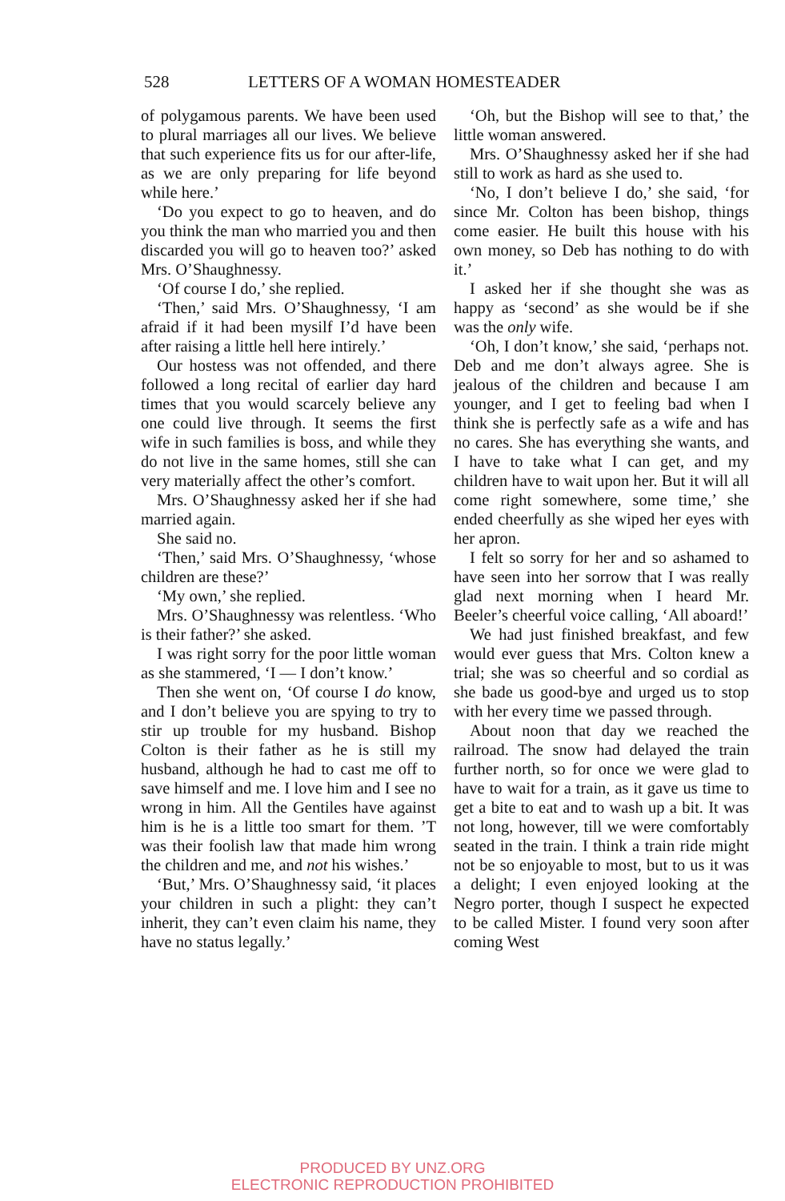528 LETTERS OF A WOMAN HOMESTEADER
of polygamous parents. We have been used to plural marriages all our lives. We believe that such experience fits us for our after-life, as we are only preparing for life beyond while here.’
‘Do you expect to go to heaven, and do you think the man who married you and then discarded you will go to heaven too?’ asked Mrs. O’Shaughnessy.
‘Of course I do,’ she replied.
‘Then,’ said Mrs. O’Shaughnessy, ‘I am afraid if it had been mysilf I’d have been after raising a little hell here intirely.’
Our hostess was not offended, and there followed a long recital of earlier day hard times that you would scarcely believe any one could live through. It seems the first wife in such families is boss, and while they do not live in the same homes, still she can very materially affect the other’s comfort.
Mrs. O’Shaughnessy asked her if she had married again.
She said no.
‘Then,’ said Mrs. O’Shaughnessy, ‘whose children are these?’
‘My own,’ she replied.
Mrs. O’Shaughnessy was relentless. ‘Who is their father?’ she asked.
I was right sorry for the poor little woman as she stammered, ‘I — I don’t know.’
Then she went on, ‘Of course I do know, and I don’t believe you are spying to try to stir up trouble for my husband. Bishop Colton is their father as he is still my husband, although he had to cast me off to save himself and me. I love him and I see no wrong in him. All the Gentiles have against him is he is a little too smart for them. ’T was their foolish law that made him wrong the children and me, and not his wishes.’
‘But,’ Mrs. O’Shaughnessy said, ‘it places your children in such a plight: they can’t inherit, they can’t even claim his name, they have no status legally.’
‘Oh, but the Bishop will see to that,’ the little woman answered.
Mrs. O’Shaughnessy asked her if she had still to work as hard as she used to.
‘No, I don’t believe I do,’ she said, ‘for since Mr. Colton has been bishop, things come easier. He built this house with his own money, so Deb has nothing to do with it.’
I asked her if she thought she was as happy as ‘second’ as she would be if she was the only wife.
‘Oh, I don’t know,’ she said, ‘perhaps not. Deb and me don’t always agree. She is jealous of the children and because I am younger, and I get to feeling bad when I think she is perfectly safe as a wife and has no cares. She has everything she wants, and I have to take what I can get, and my children have to wait upon her. But it will all come right somewhere, some time,’ she ended cheerfully as she wiped her eyes with her apron.
I felt so sorry for her and so ashamed to have seen into her sorrow that I was really glad next morning when I heard Mr. Beeler’s cheerful voice calling, ‘All aboard!’
We had just finished breakfast, and few would ever guess that Mrs. Colton knew a trial; she was so cheerful and so cordial as she bade us good-bye and urged us to stop with her every time we passed through.
About noon that day we reached the railroad. The snow had delayed the train further north, so for once we were glad to have to wait for a train, as it gave us time to get a bite to eat and to wash up a bit. It was not long, however, till we were comfortably seated in the train. I think a train ride might not be so enjoyable to most, but to us it was a delight; I even enjoyed looking at the Negro porter, though I suspect he expected to be called Mister. I found very soon after coming West
PRODUCED BY UNZ.ORG
ELECTRONIC REPRODUCTION PROHIBITED